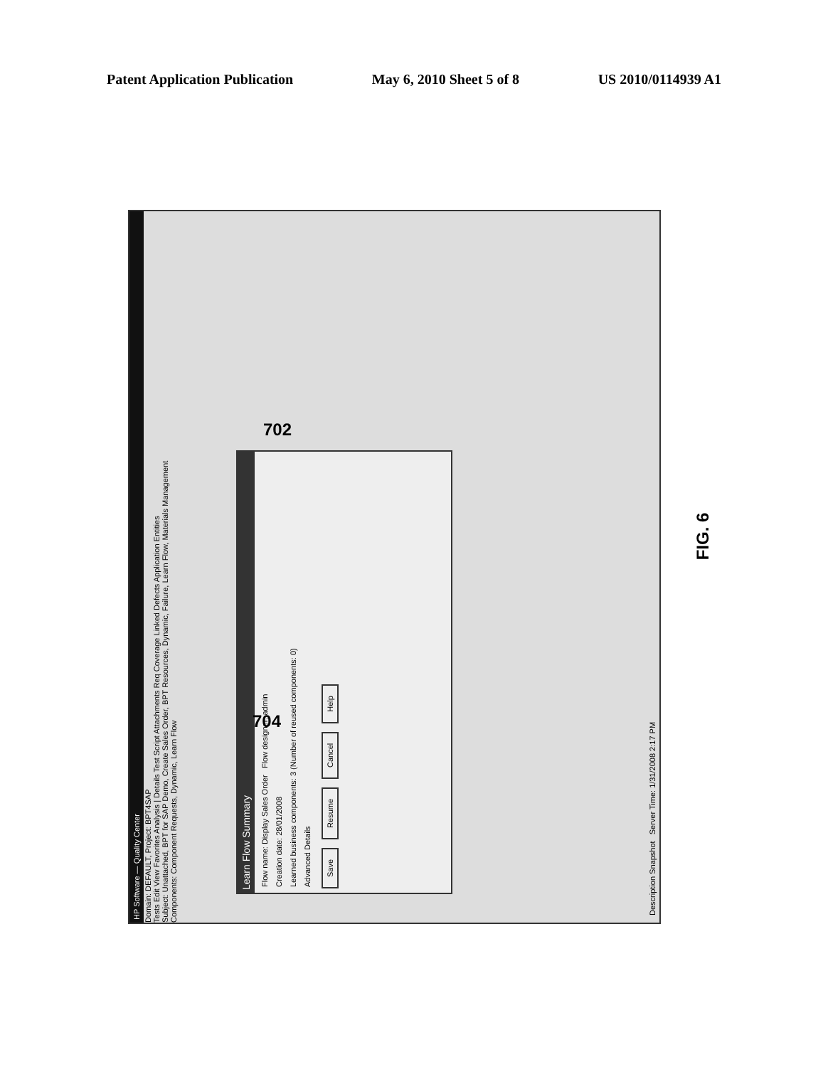Patent Application Publication May 6, 2010 Sheet 5 of 8 US 2010/0114939 A1
HP Software — Quality Center
Domain: DEFAULT, Project: BPT4SAP
Tests Edit View Favorites Analysis | Details Test Script Attachments Req Coverage Linked Defects Application Entities
Subject: Unattached, BPT for SAP Demo, Create Sales Order, BPT Resources, Dynamic, Failure, Learn Flow, Materials Management
Components: Component Requests, Dynamic, Learn Flow
Learn Flow Summary
Flow name: Display Sales Order Flow designer: admin
Creation date: 28/01/2008
Learned business components: 3 (Number of reused components: 0)
Advanced Details
Save Resume Cancel Help
Description Snapshot Server Time: 1/31/2008 2:17 PM
704
702
FIG. 6